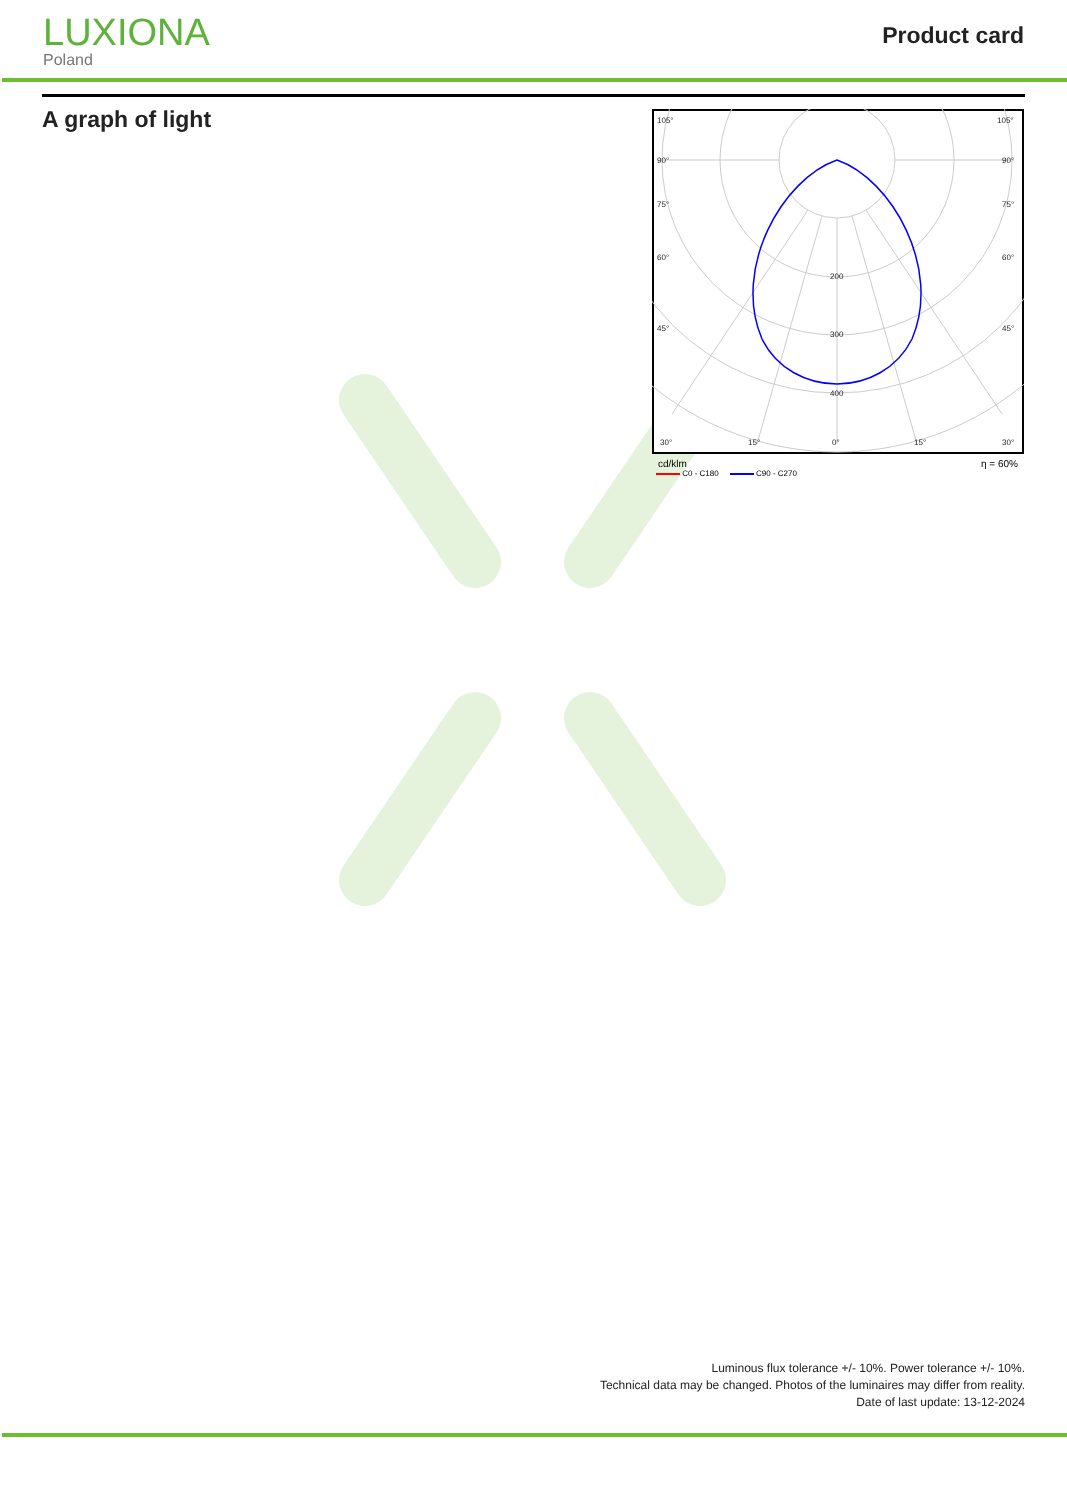LUXIONA
Poland
Product card
A graph of light
105°
105°
90°
90°
75°
75°
60°
60°
45°
45°
200
300
400
30°
15°
0°
15°
30°
cd/klm η = 60%
C0 - C180 C90 - C270
Luminous flux tolerance +/- 10%. Power tolerance +/- 10%.
Technical data may be changed. Photos of the luminaires may differ from reality.
Date of last update: 13-12-2024